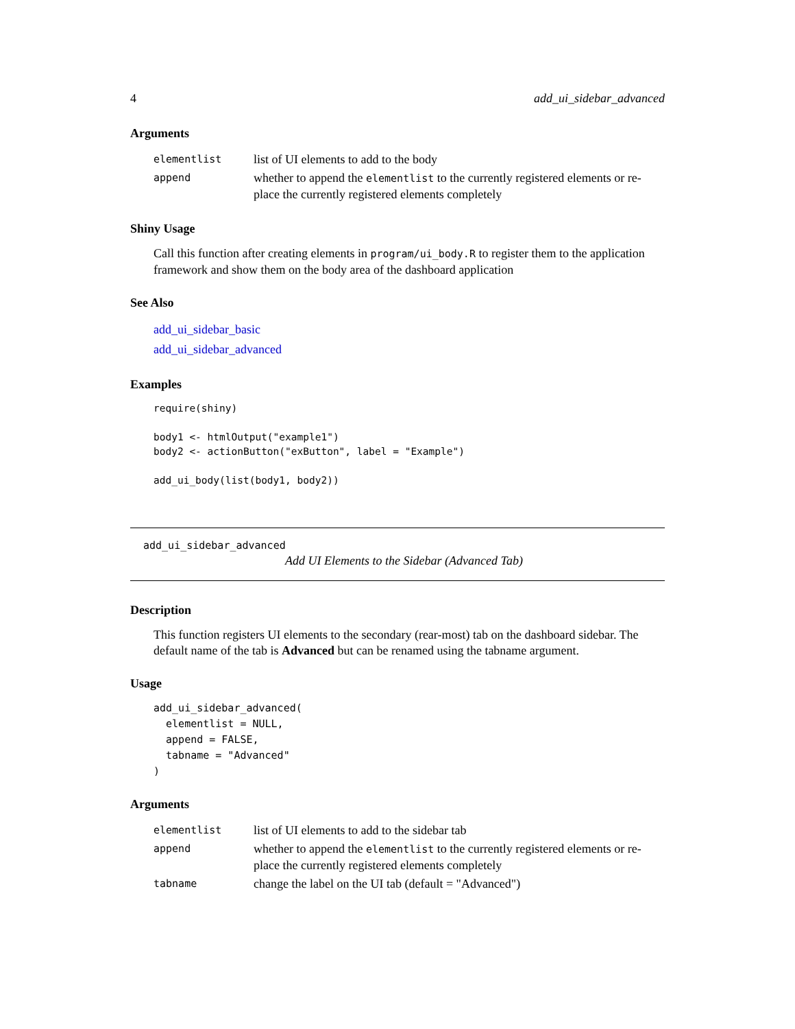4 add_ui_sidebar_advanced
Arguments
| elementlist | list of UI elements to add to the body |
| append | whether to append the elementlist to the currently registered elements or re-place the currently registered elements completely |
Shiny Usage
Call this function after creating elements in program/ui_body.R to register them to the application framework and show them on the body area of the dashboard application
See Also
add_ui_sidebar_basic
add_ui_sidebar_advanced
Examples
require(shiny)

body1 <- htmlOutput("example1")
body2 <- actionButton("exButton", label = "Example")

add_ui_body(list(body1, body2))
add_ui_sidebar_advanced
Add UI Elements to the Sidebar (Advanced Tab)
Description
This function registers UI elements to the secondary (rear-most) tab on the dashboard sidebar. The default name of the tab is Advanced but can be renamed using the tabname argument.
Usage
add_ui_sidebar_advanced(
  elementlist = NULL,
  append = FALSE,
  tabname = "Advanced"
)
Arguments
| elementlist | list of UI elements to add to the sidebar tab |
| append | whether to append the elementlist to the currently registered elements or re-place the currently registered elements completely |
| tabname | change the label on the UI tab (default = "Advanced") |